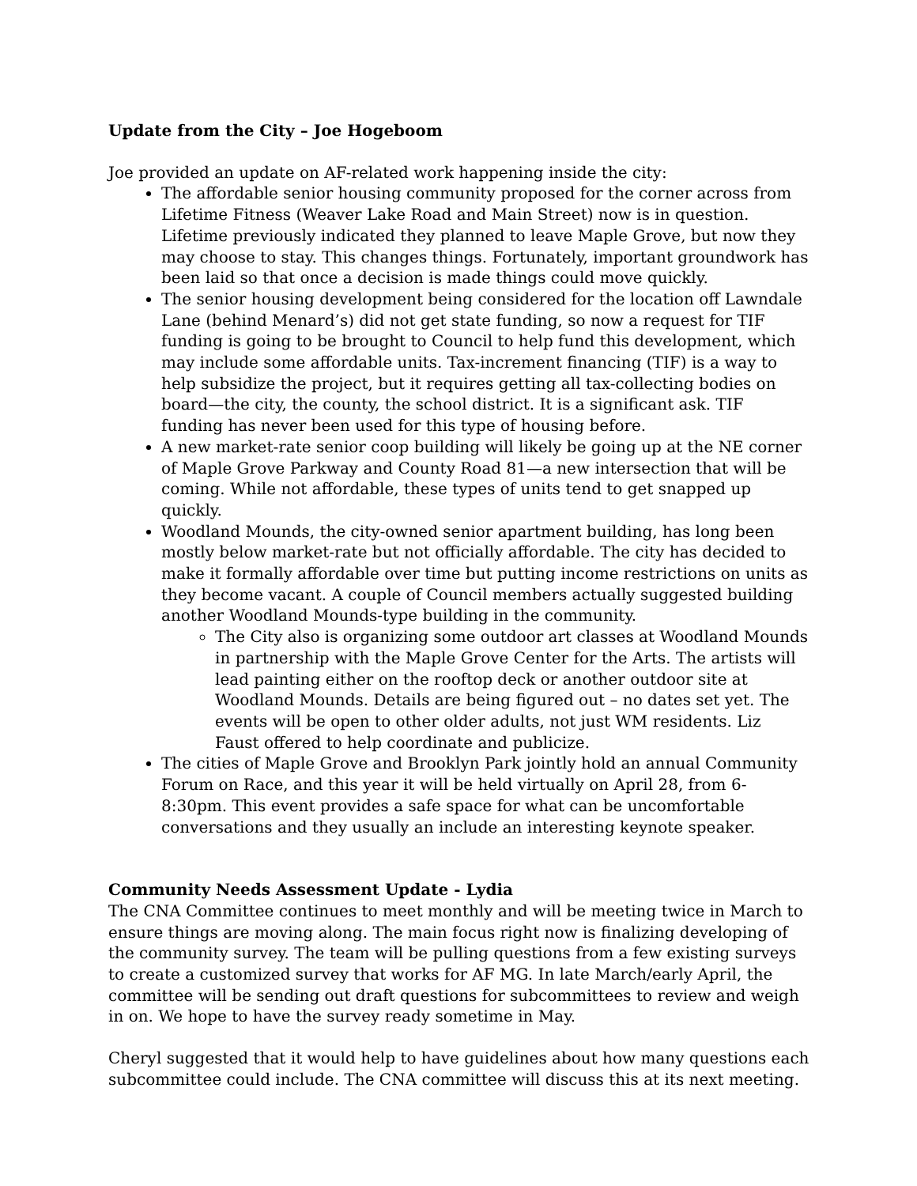Update from the City – Joe Hogeboom
Joe provided an update on AF-related work happening inside the city:
The affordable senior housing community proposed for the corner across from Lifetime Fitness (Weaver Lake Road and Main Street) now is in question. Lifetime previously indicated they planned to leave Maple Grove, but now they may choose to stay. This changes things. Fortunately, important groundwork has been laid so that once a decision is made things could move quickly.
The senior housing development being considered for the location off Lawndale Lane (behind Menard’s) did not get state funding, so now a request for TIF funding is going to be brought to Council to help fund this development, which may include some affordable units. Tax-increment financing (TIF) is a way to help subsidize the project, but it requires getting all tax-collecting bodies on board—the city, the county, the school district. It is a significant ask. TIF funding has never been used for this type of housing before.
A new market-rate senior coop building will likely be going up at the NE corner of Maple Grove Parkway and County Road 81—a new intersection that will be coming. While not affordable, these types of units tend to get snapped up quickly.
Woodland Mounds, the city-owned senior apartment building, has long been mostly below market-rate but not officially affordable. The city has decided to make it formally affordable over time but putting income restrictions on units as they become vacant. A couple of Council members actually suggested building another Woodland Mounds-type building in the community.
The City also is organizing some outdoor art classes at Woodland Mounds in partnership with the Maple Grove Center for the Arts. The artists will lead painting either on the rooftop deck or another outdoor site at Woodland Mounds. Details are being figured out – no dates set yet. The events will be open to other older adults, not just WM residents. Liz Faust offered to help coordinate and publicize.
The cities of Maple Grove and Brooklyn Park jointly hold an annual Community Forum on Race, and this year it will be held virtually on April 28, from 6-8:30pm. This event provides a safe space for what can be uncomfortable conversations and they usually an include an interesting keynote speaker.
Community Needs Assessment Update - Lydia
The CNA Committee continues to meet monthly and will be meeting twice in March to ensure things are moving along. The main focus right now is finalizing developing of the community survey. The team will be pulling questions from a few existing surveys to create a customized survey that works for AF MG. In late March/early April, the committee will be sending out draft questions for subcommittees to review and weigh in on. We hope to have the survey ready sometime in May.
Cheryl suggested that it would help to have guidelines about how many questions each subcommittee could include. The CNA committee will discuss this at its next meeting.